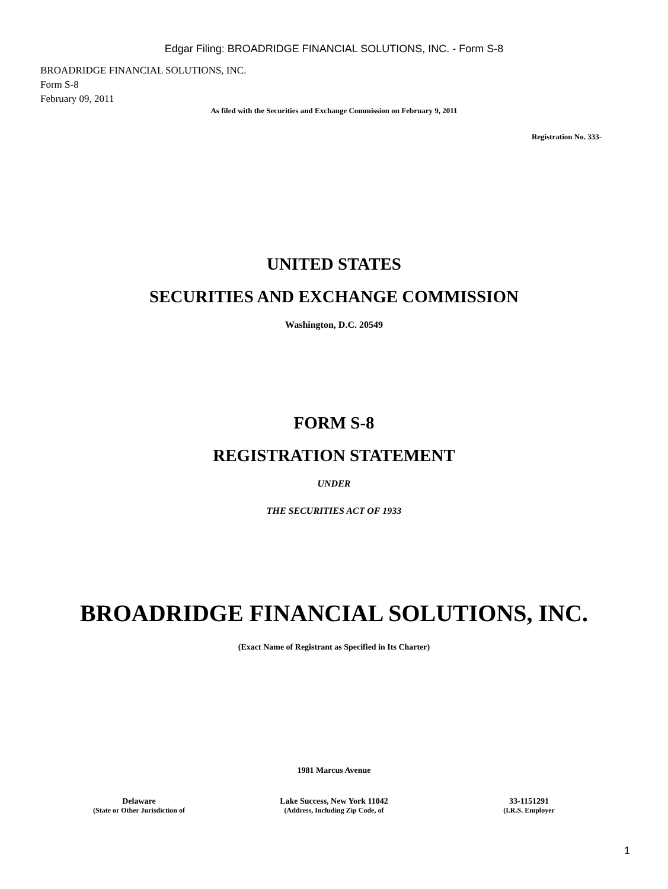Edgar Filing: BROADRIDGE FINANCIAL SOLUTIONS, INC. - Form S-8
BROADRIDGE FINANCIAL SOLUTIONS, INC.
Form S-8
February 09, 2011
As filed with the Securities and Exchange Commission on February 9, 2011
Registration No. 333-
UNITED STATES
SECURITIES AND EXCHANGE COMMISSION
Washington, D.C. 20549
FORM S-8
REGISTRATION STATEMENT
UNDER
THE SECURITIES ACT OF 1933
BROADRIDGE FINANCIAL SOLUTIONS, INC.
(Exact Name of Registrant as Specified in Its Charter)
1981 Marcus Avenue
Delaware
(State or Other Jurisdiction of
Lake Success, New York 11042
(Address, Including Zip Code, of
33-1151291
(I.R.S. Employer
1